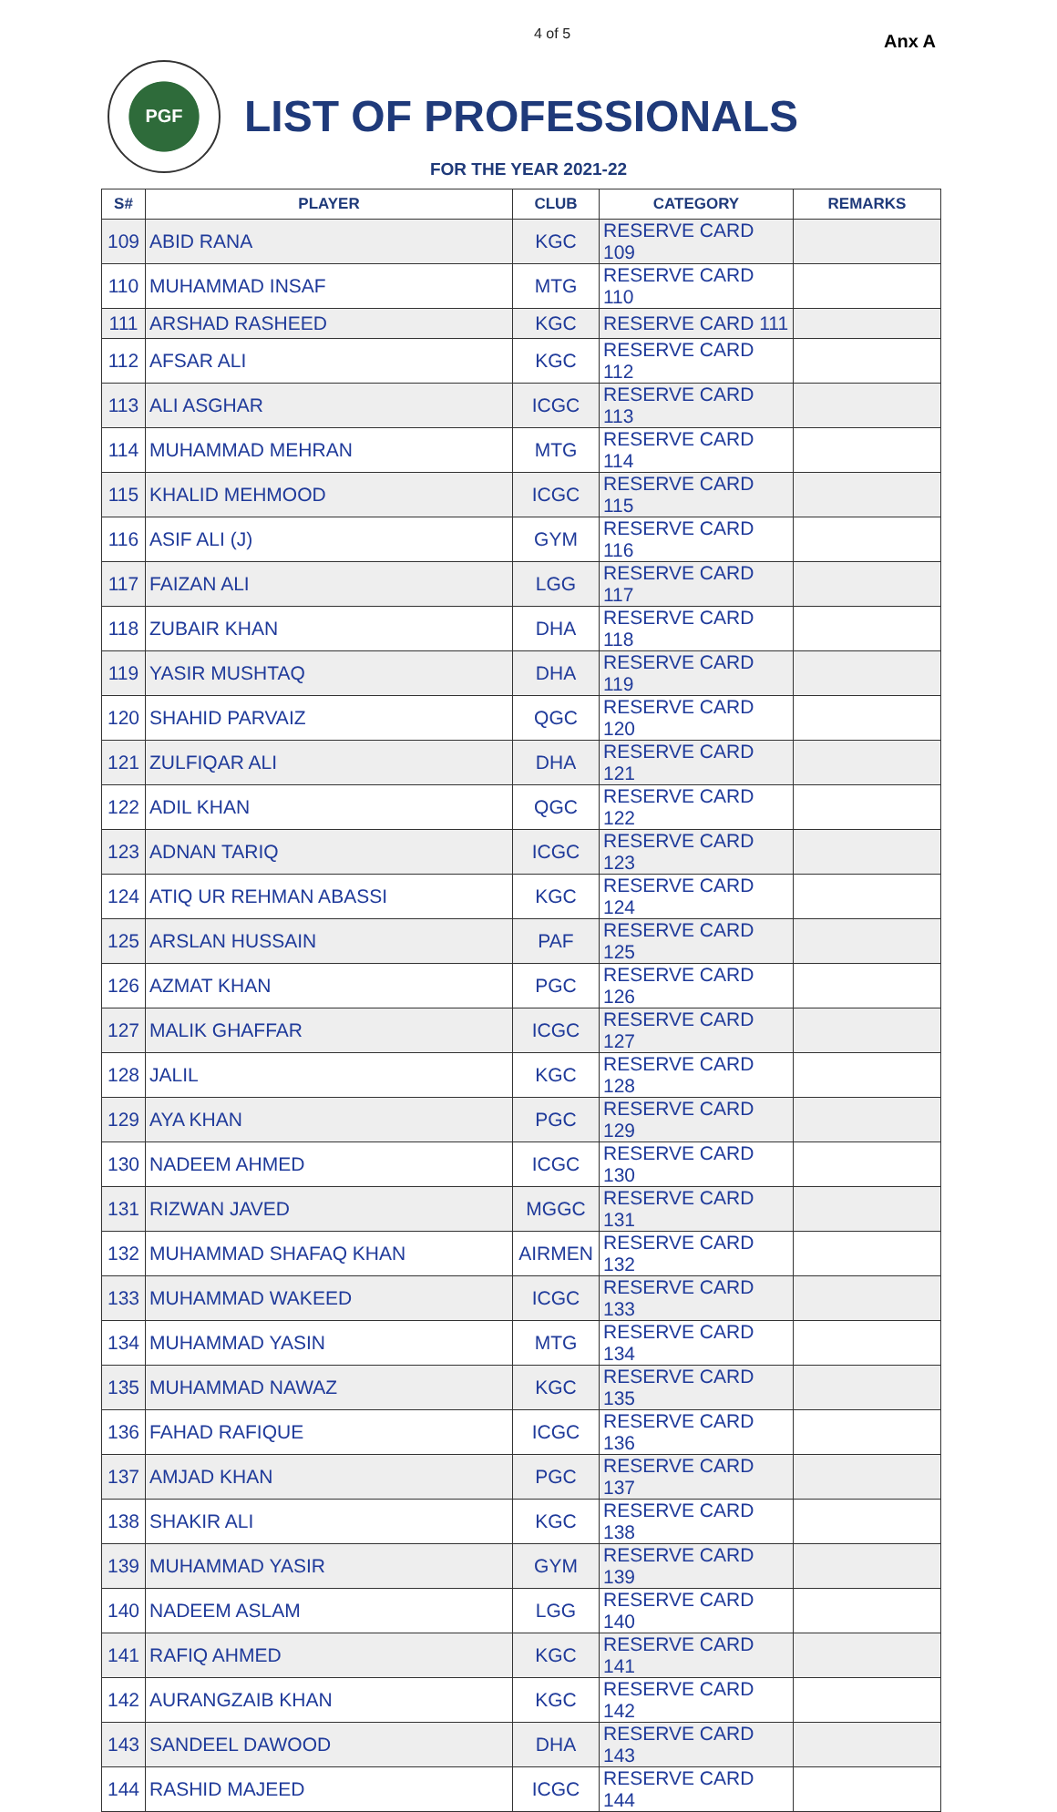4 of 5 Anx A
PGF
LIST OF PROFESSIONALS
FOR THE YEAR 2021-22
| S# | PLAYER | CLUB | CATEGORY | REMARKS |
| --- | --- | --- | --- | --- |
| 109 | ABID RANA | KGC | RESERVE CARD 109 | |
| 110 | MUHAMMAD INSAF | MTG | RESERVE CARD 110 | |
| 111 | ARSHAD RASHEED | KGC | RESERVE CARD 111 | |
| 112 | AFSAR ALI | KGC | RESERVE CARD 112 | |
| 113 | ALI ASGHAR | ICGC | RESERVE CARD 113 | |
| 114 | MUHAMMAD MEHRAN | MTG | RESERVE CARD 114 | |
| 115 | KHALID MEHMOOD | ICGC | RESERVE CARD 115 | |
| 116 | ASIF ALI (J) | GYM | RESERVE CARD 116 | |
| 117 | FAIZAN ALI | LGG | RESERVE CARD 117 | |
| 118 | ZUBAIR KHAN | DHA | RESERVE CARD 118 | |
| 119 | YASIR MUSHTAQ | DHA | RESERVE CARD 119 | |
| 120 | SHAHID PARVAIZ | QGC | RESERVE CARD 120 | |
| 121 | ZULFIQAR ALI | DHA | RESERVE CARD 121 | |
| 122 | ADIL KHAN | QGC | RESERVE CARD 122 | |
| 123 | ADNAN TARIQ | ICGC | RESERVE CARD 123 | |
| 124 | ATIQ UR REHMAN ABASSI | KGC | RESERVE CARD 124 | |
| 125 | ARSLAN HUSSAIN | PAF | RESERVE CARD 125 | |
| 126 | AZMAT KHAN | PGC | RESERVE CARD 126 | |
| 127 | MALIK GHAFFAR | ICGC | RESERVE CARD 127 | |
| 128 | JALIL | KGC | RESERVE CARD 128 | |
| 129 | AYA KHAN | PGC | RESERVE CARD 129 | |
| 130 | NADEEM AHMED | ICGC | RESERVE CARD 130 | |
| 131 | RIZWAN JAVED | MGGC | RESERVE CARD 131 | |
| 132 | MUHAMMAD SHAFAQ KHAN | AIRMEN | RESERVE CARD 132 | |
| 133 | MUHAMMAD WAKEED | ICGC | RESERVE CARD 133 | |
| 134 | MUHAMMAD YASIN | MTG | RESERVE CARD 134 | |
| 135 | MUHAMMAD NAWAZ | KGC | RESERVE CARD 135 | |
| 136 | FAHAD RAFIQUE | ICGC | RESERVE CARD 136 | |
| 137 | AMJAD KHAN | PGC | RESERVE CARD 137 | |
| 138 | SHAKIR ALI | KGC | RESERVE CARD 138 | |
| 139 | MUHAMMAD YASIR | GYM | RESERVE CARD 139 | |
| 140 | NADEEM ASLAM | LGG | RESERVE CARD 140 | |
| 141 | RAFIQ AHMED | KGC | RESERVE CARD 141 | |
| 142 | AURANGZAIB KHAN | KGC | RESERVE CARD 142 | |
| 143 | SANDEEL DAWOOD | DHA | RESERVE CARD 143 | |
| 144 | RASHID MAJEED | ICGC | RESERVE CARD 144 | |